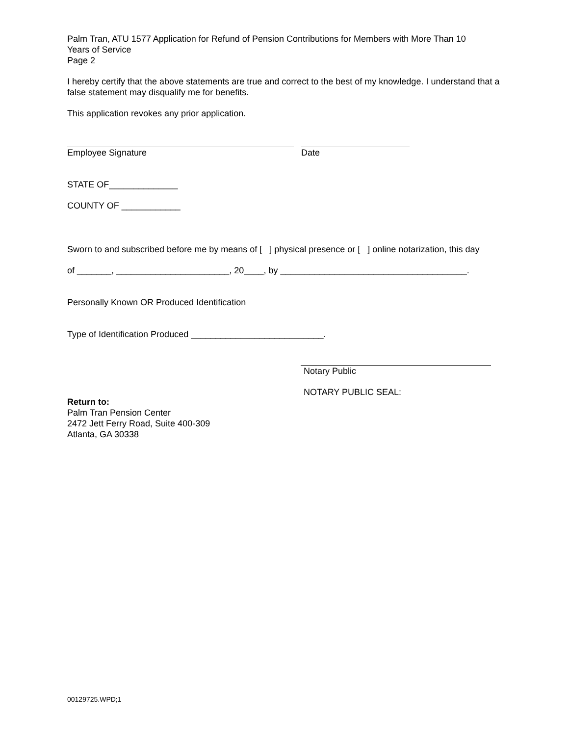Palm Tran, ATU 1577 Application for Refund of Pension Contributions for Members with More Than 10
Years of Service
Page 2
I hereby certify that the above statements are true and correct to the best of my knowledge. I understand that a false statement may disqualify me for benefits.
This application revokes any prior application.
Employee Signature Date
STATE OF______________
COUNTY OF ____________
Sworn to and subscribed before me by means of [ ] physical presence or [ ] online notarization, this day
of _______, _______________________, 20____, by ______________________________________.
Personally Known OR Produced Identification
Type of Identification Produced ___________________________.
Return to:
Palm Tran Pension Center
2472 Jett Ferry Road, Suite 400-309
Atlanta, GA 30338
Notary Public
NOTARY PUBLIC SEAL:
00129725.WPD;1